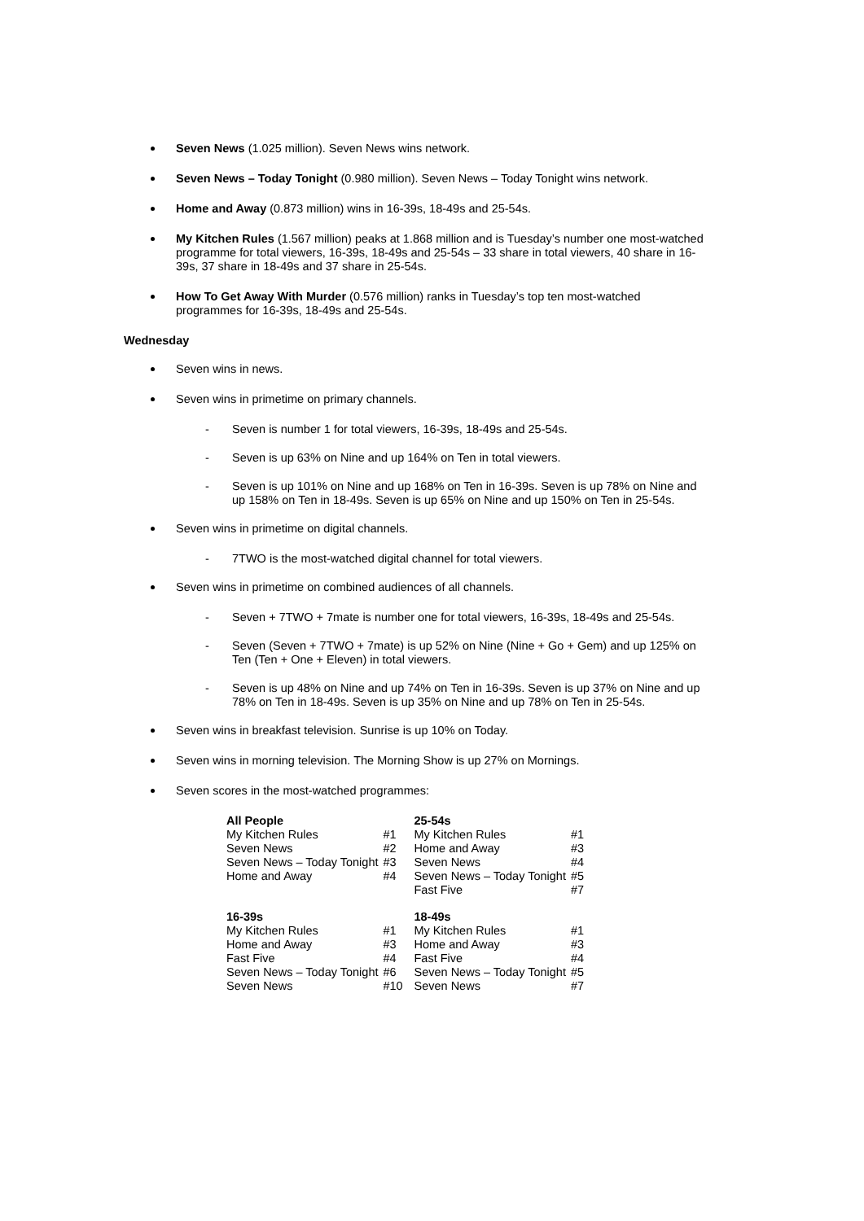Seven News (1.025 million). Seven News wins network.
Seven News – Today Tonight (0.980 million). Seven News – Today Tonight wins network.
Home and Away (0.873 million) wins in 16-39s, 18-49s and 25-54s.
My Kitchen Rules (1.567 million) peaks at 1.868 million and is Tuesday’s number one most-watched programme for total viewers, 16-39s, 18-49s and 25-54s – 33 share in total viewers, 40 share in 16-39s, 37 share in 18-49s and 37 share in 25-54s.
How To Get Away With Murder (0.576 million) ranks in Tuesday’s top ten most-watched programmes for 16-39s, 18-49s and 25-54s.
Wednesday
Seven wins in news.
Seven wins in primetime on primary channels.
- Seven is number 1 for total viewers, 16-39s, 18-49s and 25-54s.
- Seven is up 63% on Nine and up 164% on Ten in total viewers.
- Seven is up 101% on Nine and up 168% on Ten in 16-39s. Seven is up 78% on Nine and up 158% on Ten in 18-49s. Seven is up 65% on Nine and up 150% on Ten in 25-54s.
Seven wins in primetime on digital channels.
- 7TWO is the most-watched digital channel for total viewers.
Seven wins in primetime on combined audiences of all channels.
- Seven + 7TWO + 7mate is number one for total viewers, 16-39s, 18-49s and 25-54s.
- Seven (Seven + 7TWO + 7mate) is up 52% on Nine (Nine + Go + Gem) and up 125% on Ten (Ten + One + Eleven) in total viewers.
- Seven is up 48% on Nine and up 74% on Ten in 16-39s. Seven is up 37% on Nine and up 78% on Ten in 18-49s. Seven is up 35% on Nine and up 78% on Ten in 25-54s.
Seven wins in breakfast television. Sunrise is up 10% on Today.
Seven wins in morning television. The Morning Show is up 27% on Mornings.
Seven scores in the most-watched programmes:
| All People | | 25-54s | |
| My Kitchen Rules | #1 | My Kitchen Rules | #1 |
| Seven News | #2 | Home and Away | #3 |
| Seven News – Today Tonight | #3 | Seven News | #4 |
| Home and Away | #4 | Seven News – Today Tonight | #5 |
| | | Fast Five | #7 |
| 16-39s | | 18-49s | |
| My Kitchen Rules | #1 | My Kitchen Rules | #1 |
| Home and Away | #3 | Home and Away | #3 |
| Fast Five | #4 | Fast Five | #4 |
| Seven News – Today Tonight | #6 | Seven News – Today Tonight | #5 |
| Seven News | #10 | Seven News | #7 |